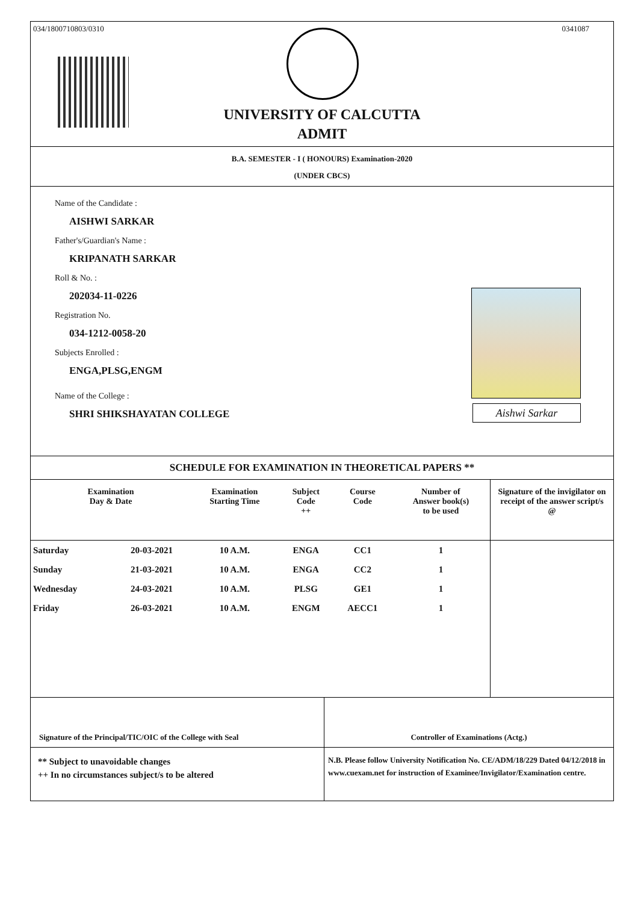034/1800710803/0310 0341087
UNIVERSITY OF CALCUTTA
ADMIT
B.A. SEMESTER - I ( HONOURS) Examination-2020
(UNDER CBCS)
Name of the Candidate :
AISHWI SARKAR
Father's/Guardian's Name :
KRIPANATH SARKAR
Roll & No. :
202034-11-0226
Registration No.
034-1212-0058-20
Subjects Enrolled :
ENGA,PLSG,ENGM
Name of the College :
SHRI SHIKSHAYATAN COLLEGE
Aishwi Sarkar
SCHEDULE FOR EXAMINATION IN THEORETICAL PAPERS **
| Examination Day & Date | | Examination Starting Time | Subject Code ++ | Course Code | Number of Answer book(s) to be used | Signature of the invigilator on receipt of the answer script/s @ |
| --- | --- | --- | --- | --- | --- | --- |
| Saturday | 20-03-2021 | 10 A.M. | ENGA | CC1 | 1 | |
| Sunday | 21-03-2021 | 10 A.M. | ENGA | CC2 | 1 | |
| Wednesday | 24-03-2021 | 10 A.M. | PLSG | GE1 | 1 | |
| Friday | 26-03-2021 | 10 A.M. | ENGM | AECC1 | 1 | |
Signature of the Principal/TIC/OIC of the College with Seal Controller of Examinations (Actg.)
** Subject to unavoidable changes
++ In no circumstances subject/s to be altered
N.B. Please follow University Notification No. CE/ADM/18/229 Dated 04/12/2018 in www.cuexam.net for instruction of Examinee/Invigilator/Examination centre.